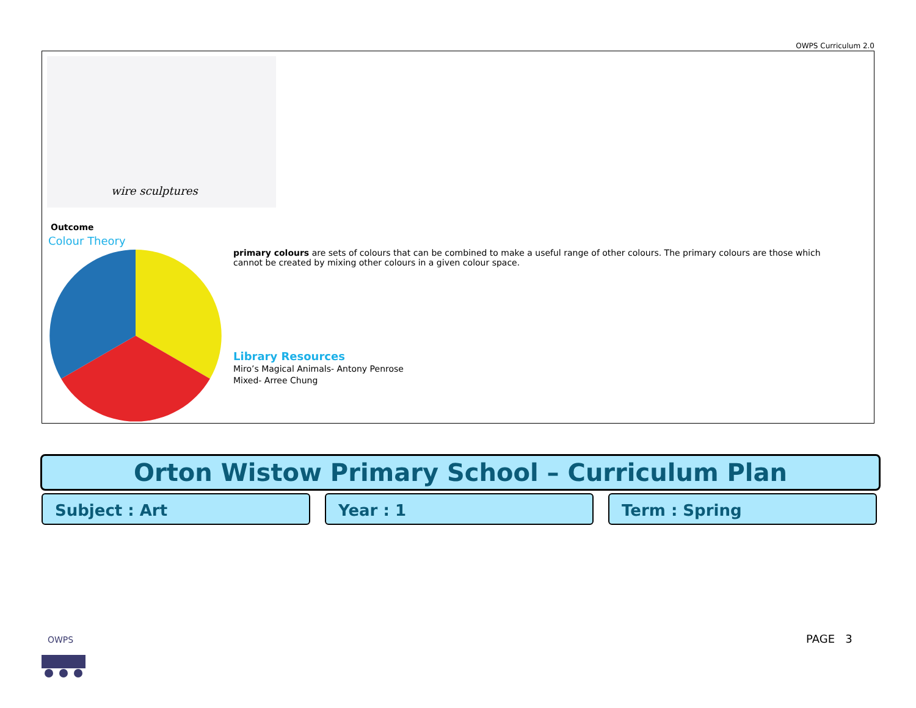OWPS Curriculum 2.0
wire sculptures
Outcome
Colour Theory
primary colours are sets of colours that can be combined to make a useful range of other colours. The primary colours are those which cannot be created by mixing other colours in a given colour space.
Library Resources
Miro’s Magical Animals- Antony Penrose
Mixed- Arree Chung
Orton Wistow Primary School – Curriculum Plan
Subject : Art Year : 1 Term : Spring
OWPS
PAGE 3